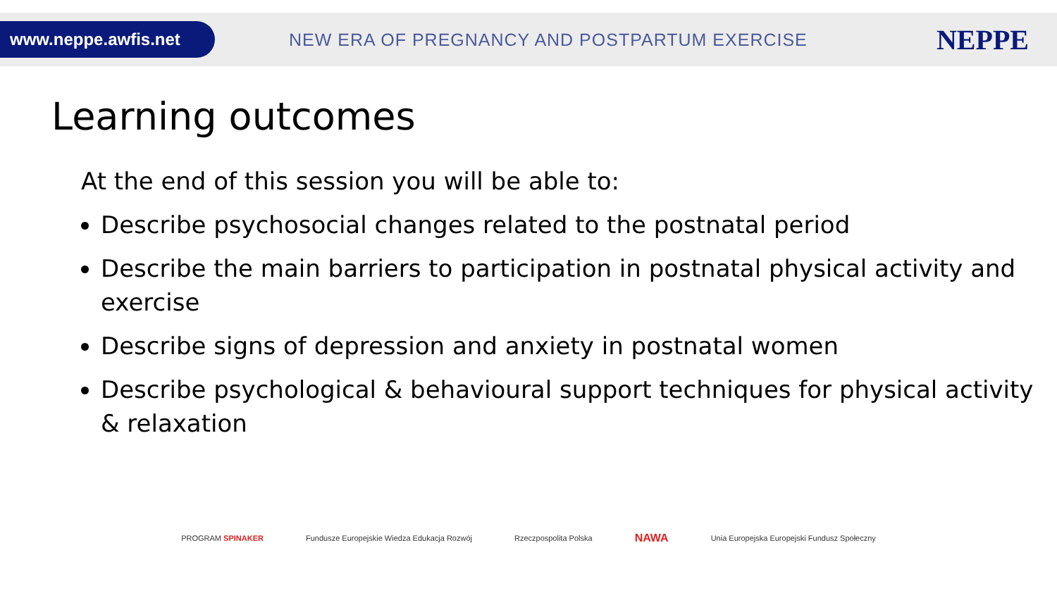www.neppe.awfis.net
NEW ERA OF PREGNANCY AND POSTPARTUM EXERCISE
NEPPE
Learning outcomes
At the end of this session you will be able to:
Describe psychosocial changes related to the postnatal period
Describe the main barriers to participation in postnatal physical activity and exercise
Describe signs of depression and anxiety in postnatal women
Describe psychological & behavioural support techniques for physical activity & relaxation
PROGRAM SPINAKER Fundusze Europejskie Wiedza Edukacja Rozwój Rzeczpospolita Polska NAWA Unia Europejska Europejski Fundusz Społeczny